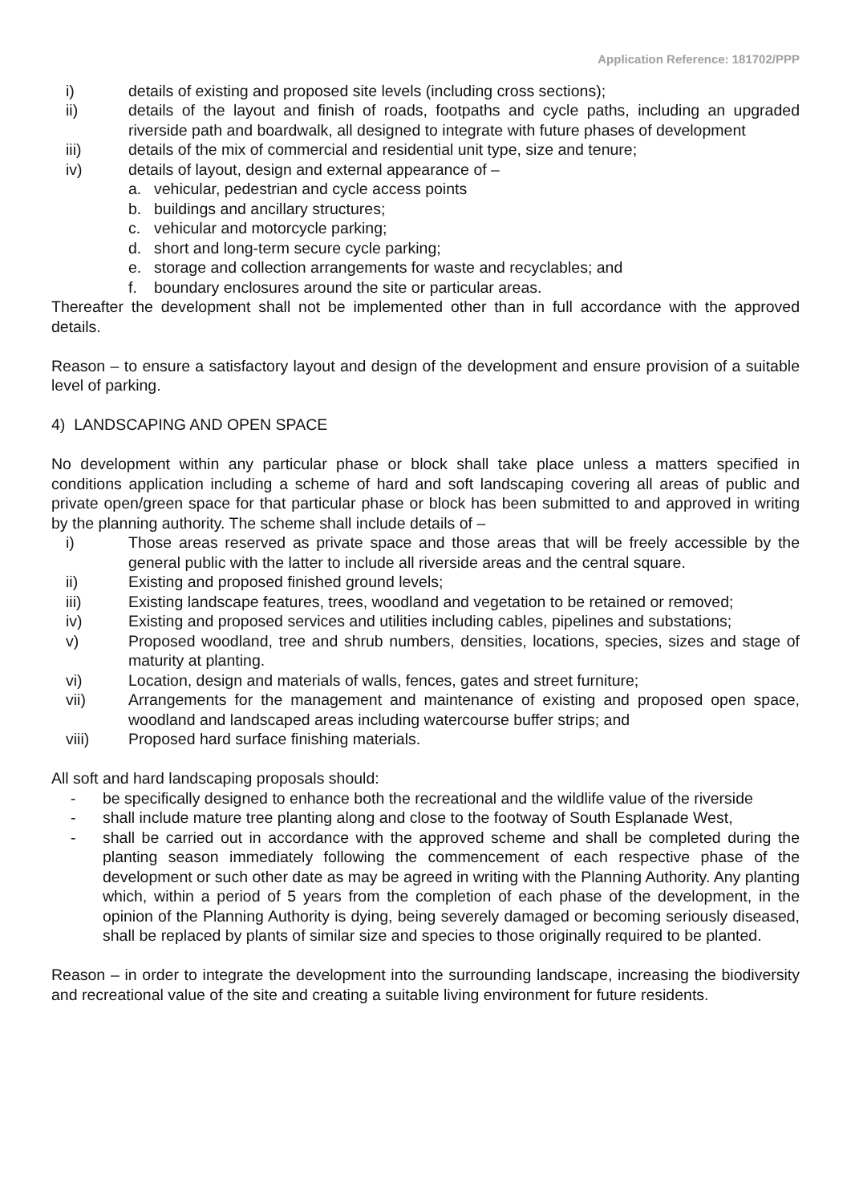Application Reference: 181702/PPP
i) details of existing and proposed site levels (including cross sections);
ii) details of the layout and finish of roads, footpaths and cycle paths, including an upgraded riverside path and boardwalk, all designed to integrate with future phases of development
iii) details of the mix of commercial and residential unit type, size and tenure;
iv) details of layout, design and external appearance of –
a. vehicular, pedestrian and cycle access points
b. buildings and ancillary structures;
c. vehicular and motorcycle parking;
d. short and long-term secure cycle parking;
e. storage and collection arrangements for waste and recyclables; and
f. boundary enclosures around the site or particular areas.
Thereafter the development shall not be implemented other than in full accordance with the approved details.
Reason – to ensure a satisfactory layout and design of the development and ensure provision of a suitable level of parking.
4) LANDSCAPING AND OPEN SPACE
No development within any particular phase or block shall take place unless a matters specified in conditions application including a scheme of hard and soft landscaping covering all areas of public and private open/green space for that particular phase or block has been submitted to and approved in writing by the planning authority. The scheme shall include details of –
i) Those areas reserved as private space and those areas that will be freely accessible by the general public with the latter to include all riverside areas and the central square.
ii) Existing and proposed finished ground levels;
iii) Existing landscape features, trees, woodland and vegetation to be retained or removed;
iv) Existing and proposed services and utilities including cables, pipelines and substations;
v) Proposed woodland, tree and shrub numbers, densities, locations, species, sizes and stage of maturity at planting.
vi) Location, design and materials of walls, fences, gates and street furniture;
vii) Arrangements for the management and maintenance of existing and proposed open space, woodland and landscaped areas including watercourse buffer strips; and
viii) Proposed hard surface finishing materials.
All soft and hard landscaping proposals should:
- be specifically designed to enhance both the recreational and the wildlife value of the riverside
- shall include mature tree planting along and close to the footway of South Esplanade West,
- shall be carried out in accordance with the approved scheme and shall be completed during the planting season immediately following the commencement of each respective phase of the development or such other date as may be agreed in writing with the Planning Authority. Any planting which, within a period of 5 years from the completion of each phase of the development, in the opinion of the Planning Authority is dying, being severely damaged or becoming seriously diseased, shall be replaced by plants of similar size and species to those originally required to be planted.
Reason – in order to integrate the development into the surrounding landscape, increasing the biodiversity and recreational value of the site and creating a suitable living environment for future residents.